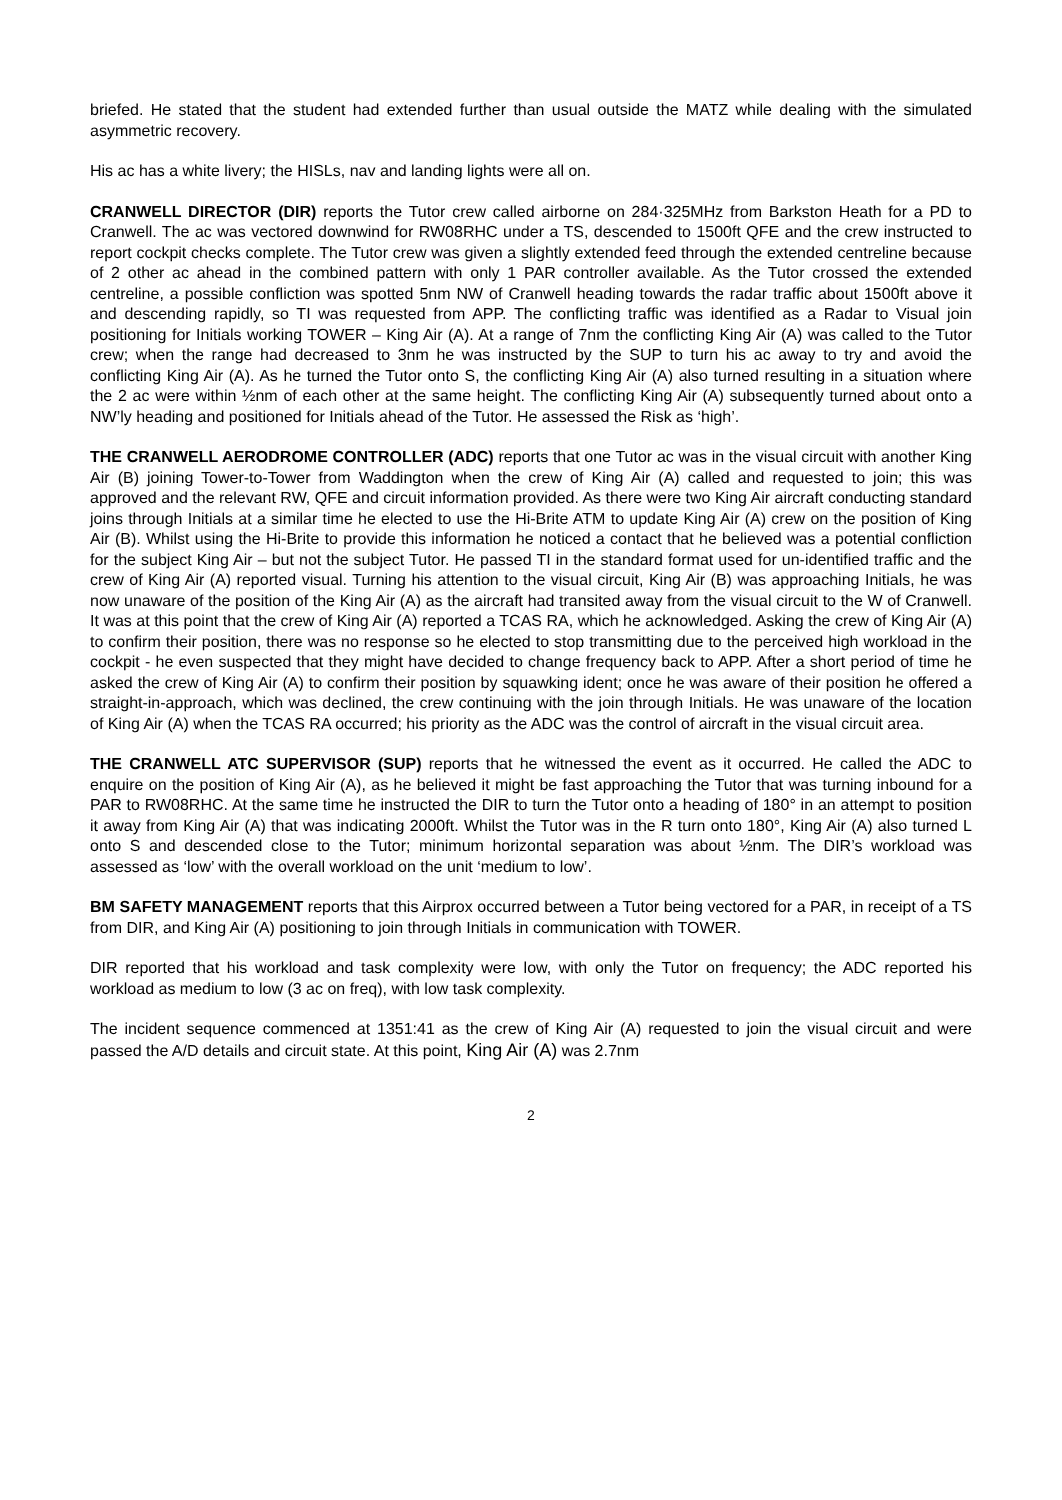briefed. He stated that the student had extended further than usual outside the MATZ while dealing with the simulated asymmetric recovery.
His ac has a white livery; the HISLs, nav and landing lights were all on.
CRANWELL DIRECTOR (DIR) reports the Tutor crew called airborne on 284·325MHz from Barkston Heath for a PD to Cranwell. The ac was vectored downwind for RW08RHC under a TS, descended to 1500ft QFE and the crew instructed to report cockpit checks complete. The Tutor crew was given a slightly extended feed through the extended centreline because of 2 other ac ahead in the combined pattern with only 1 PAR controller available. As the Tutor crossed the extended centreline, a possible confliction was spotted 5nm NW of Cranwell heading towards the radar traffic about 1500ft above it and descending rapidly, so TI was requested from APP. The conflicting traffic was identified as a Radar to Visual join positioning for Initials working TOWER – King Air (A). At a range of 7nm the conflicting King Air (A) was called to the Tutor crew; when the range had decreased to 3nm he was instructed by the SUP to turn his ac away to try and avoid the conflicting King Air (A). As he turned the Tutor onto S, the conflicting King Air (A) also turned resulting in a situation where the 2 ac were within ½nm of each other at the same height. The conflicting King Air (A) subsequently turned about onto a NW’ly heading and positioned for Initials ahead of the Tutor. He assessed the Risk as ‘high’.
THE CRANWELL AERODROME CONTROLLER (ADC) reports that one Tutor ac was in the visual circuit with another King Air (B) joining Tower-to-Tower from Waddington when the crew of King Air (A) called and requested to join; this was approved and the relevant RW, QFE and circuit information provided. As there were two King Air aircraft conducting standard joins through Initials at a similar time he elected to use the Hi-Brite ATM to update King Air (A) crew on the position of King Air (B). Whilst using the Hi-Brite to provide this information he noticed a contact that he believed was a potential confliction for the subject King Air – but not the subject Tutor. He passed TI in the standard format used for un-identified traffic and the crew of King Air (A) reported visual. Turning his attention to the visual circuit, King Air (B) was approaching Initials, he was now unaware of the position of the King Air (A) as the aircraft had transited away from the visual circuit to the W of Cranwell. It was at this point that the crew of King Air (A) reported a TCAS RA, which he acknowledged. Asking the crew of King Air (A) to confirm their position, there was no response so he elected to stop transmitting due to the perceived high workload in the cockpit - he even suspected that they might have decided to change frequency back to APP. After a short period of time he asked the crew of King Air (A) to confirm their position by squawking ident; once he was aware of their position he offered a straight-in-approach, which was declined, the crew continuing with the join through Initials. He was unaware of the location of King Air (A) when the TCAS RA occurred; his priority as the ADC was the control of aircraft in the visual circuit area.
THE CRANWELL ATC SUPERVISOR (SUP) reports that he witnessed the event as it occurred. He called the ADC to enquire on the position of King Air (A), as he believed it might be fast approaching the Tutor that was turning inbound for a PAR to RW08RHC. At the same time he instructed the DIR to turn the Tutor onto a heading of 180° in an attempt to position it away from King Air (A) that was indicating 2000ft. Whilst the Tutor was in the R turn onto 180°, King Air (A) also turned L onto S and descended close to the Tutor; minimum horizontal separation was about ½nm. The DIR’s workload was assessed as ‘low’ with the overall workload on the unit ‘medium to low’.
BM SAFETY MANAGEMENT reports that this Airprox occurred between a Tutor being vectored for a PAR, in receipt of a TS from DIR, and King Air (A) positioning to join through Initials in communication with TOWER.
DIR reported that his workload and task complexity were low, with only the Tutor on frequency; the ADC reported his workload as medium to low (3 ac on freq), with low task complexity.
The incident sequence commenced at 1351:41 as the crew of King Air (A) requested to join the visual circuit and were passed the A/D details and circuit state. At this point, King Air (A) was 2.7nm
2